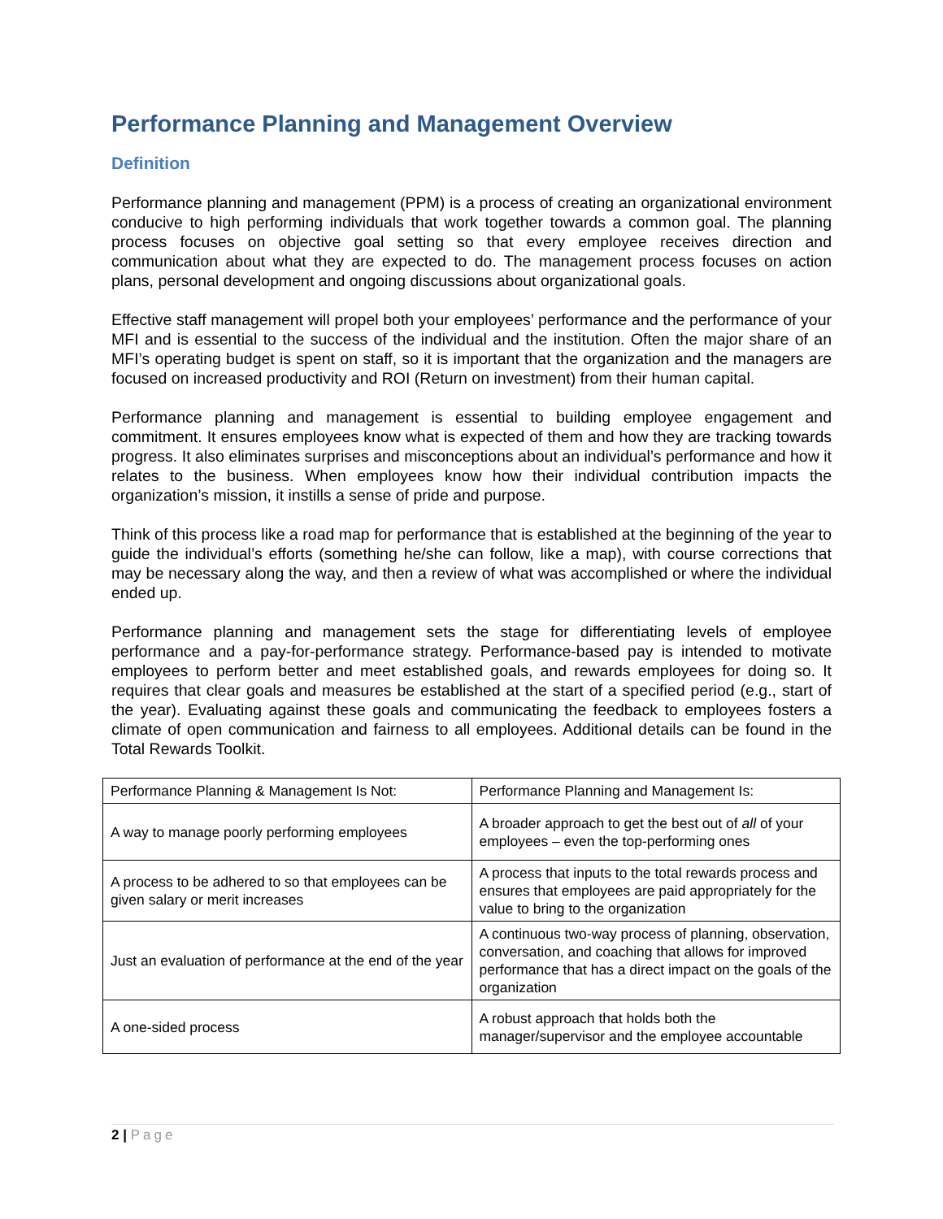Performance Planning and Management Overview
Definition
Performance planning and management (PPM) is a process of creating an organizational environment conducive to high performing individuals that work together towards a common goal. The planning process focuses on objective goal setting so that every employee receives direction and communication about what they are expected to do. The management process focuses on action plans, personal development and ongoing discussions about organizational goals.
Effective staff management will propel both your employees’ performance and the performance of your MFI and is essential to the success of the individual and the institution. Often the major share of an MFI’s operating budget is spent on staff, so it is important that the organization and the managers are focused on increased productivity and ROI (Return on investment) from their human capital.
Performance planning and management is essential to building employee engagement and commitment. It ensures employees know what is expected of them and how they are tracking towards progress. It also eliminates surprises and misconceptions about an individual’s performance and how it relates to the business. When employees know how their individual contribution impacts the organization’s mission, it instills a sense of pride and purpose.
Think of this process like a road map for performance that is established at the beginning of the year to guide the individual’s efforts (something he/she can follow, like a map), with course corrections that may be necessary along the way, and then a review of what was accomplished or where the individual ended up.
Performance planning and management sets the stage for differentiating levels of employee performance and a pay-for-performance strategy. Performance-based pay is intended to motivate employees to perform better and meet established goals, and rewards employees for doing so. It requires that clear goals and measures be established at the start of a specified period (e.g., start of the year). Evaluating against these goals and communicating the feedback to employees fosters a climate of open communication and fairness to all employees. Additional details can be found in the Total Rewards Toolkit.
| Performance Planning & Management Is Not: | Performance Planning and Management Is: |
| A way to manage poorly performing employees | A broader approach to get the best out of all of your employees – even the top-performing ones |
| A process to be adhered to so that employees can be given salary or merit increases | A process that inputs to the total rewards process and ensures that employees are paid appropriately for the value to bring to the organization |
| Just an evaluation of performance at the end of the year | A continuous two-way process of planning, observation, conversation, and coaching that allows for improved performance that has a direct impact on the goals of the organization |
| A one-sided process | A robust approach that holds both the manager/supervisor and the employee accountable |
2 | Page